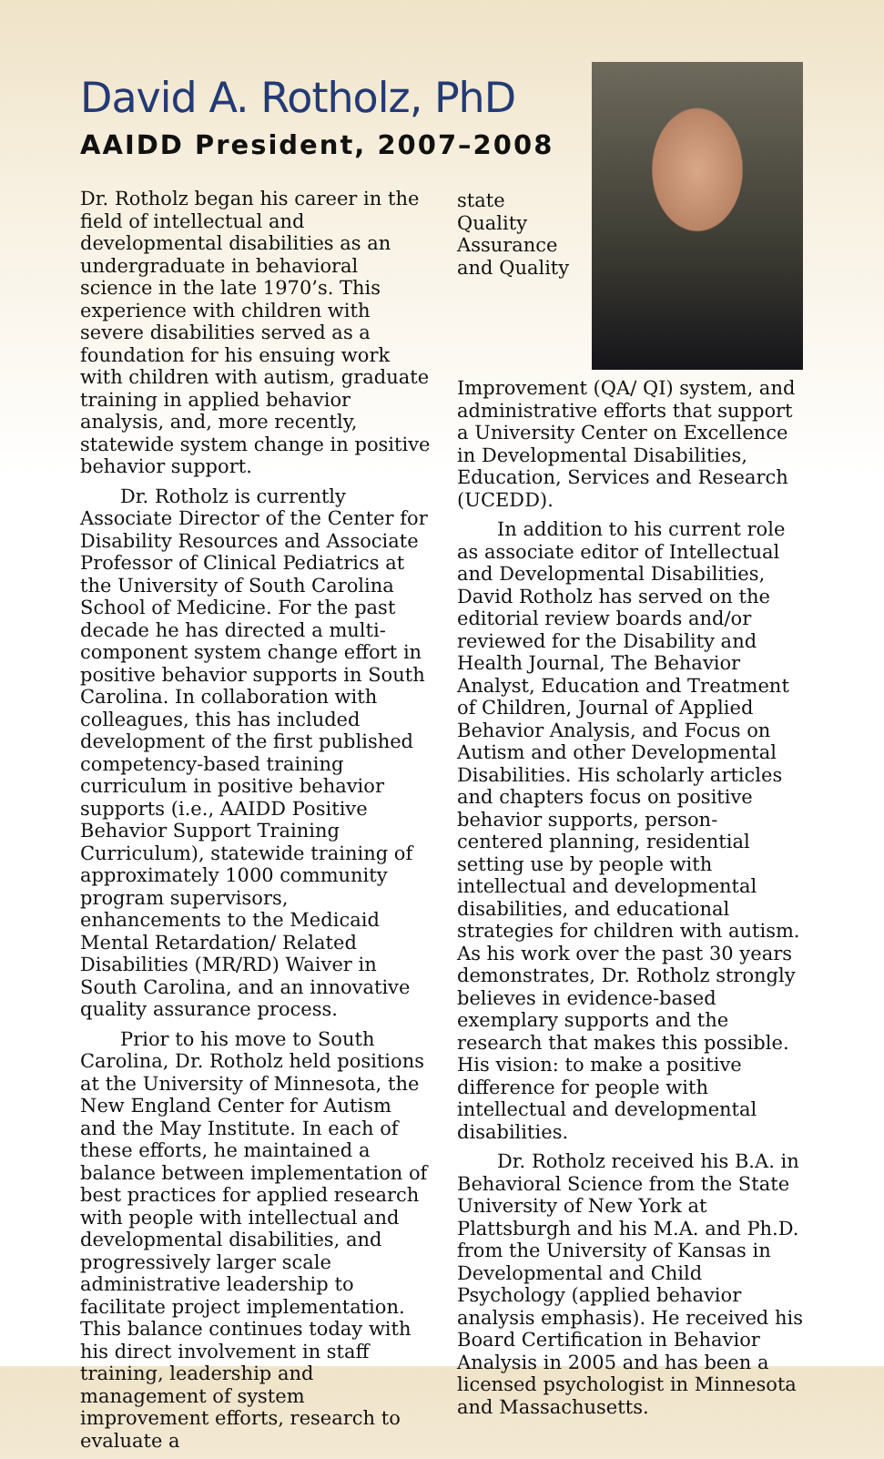David A. Rotholz, PhD
AAIDD President, 2007–2008
Dr. Rotholz began his career in the field of intellectual and developmental disabilities as an undergraduate in behavioral science in the late 1970’s. This experience with children with severe disabilities served as a foundation for his ensuing work with children with autism, graduate training in applied behavior analysis, and, more recently, statewide system change in positive behavior support.
Dr. Rotholz is currently Associate Director of the Center for Disability Resources and Associate Professor of Clinical Pediatrics at the University of South Carolina School of Medicine. For the past decade he has directed a multi-component system change effort in positive behavior supports in South Carolina. In collaboration with colleagues, this has included development of the first published competency-based training curriculum in positive behavior supports (i.e., AAIDD Positive Behavior Support Training Curriculum), statewide training of approximately 1000 community program supervisors, enhancements to the Medicaid Mental Retardation/ Related Disabilities (MR/RD) Waiver in South Carolina, and an innovative quality assurance process.
Prior to his move to South Carolina, Dr. Rotholz held positions at the University of Minnesota, the New England Center for Autism and the May Institute. In each of these efforts, he maintained a balance between implementation of best practices for applied research with people with intellectual and developmental disabilities, and progressively larger scale administrative leadership to facilitate project implementation. This balance continues today with his direct involvement in staff training, leadership and management of system improvement efforts, research to evaluate a
state Quality Assurance and Quality Improvement (QA/ QI) system, and administrative efforts that support a University Center on Excellence in Developmental Disabilities, Education, Services and Research (UCEDD).
In addition to his current role as associate editor of Intellectual and Developmental Disabilities, David Rotholz has served on the editorial review boards and/or reviewed for the Disability and Health Journal, The Behavior Analyst, Education and Treatment of Children, Journal of Applied Behavior Analysis, and Focus on Autism and other Developmental Disabilities. His scholarly articles and chapters focus on positive behavior supports, person-centered planning, residential setting use by people with intellectual and developmental disabilities, and educational strategies for children with autism. As his work over the past 30 years demonstrates, Dr. Rotholz strongly believes in evidence-based exemplary supports and the research that makes this possible. His vision: to make a positive difference for people with intellectual and developmental disabilities.
Dr. Rotholz received his B.A. in Behavioral Science from the State University of New York at Plattsburgh and his M.A. and Ph.D. from the University of Kansas in Developmental and Child Psychology (applied behavior analysis emphasis). He received his Board Certification in Behavior Analysis in 2005 and has been a licensed psychologist in Minnesota and Massachusetts.